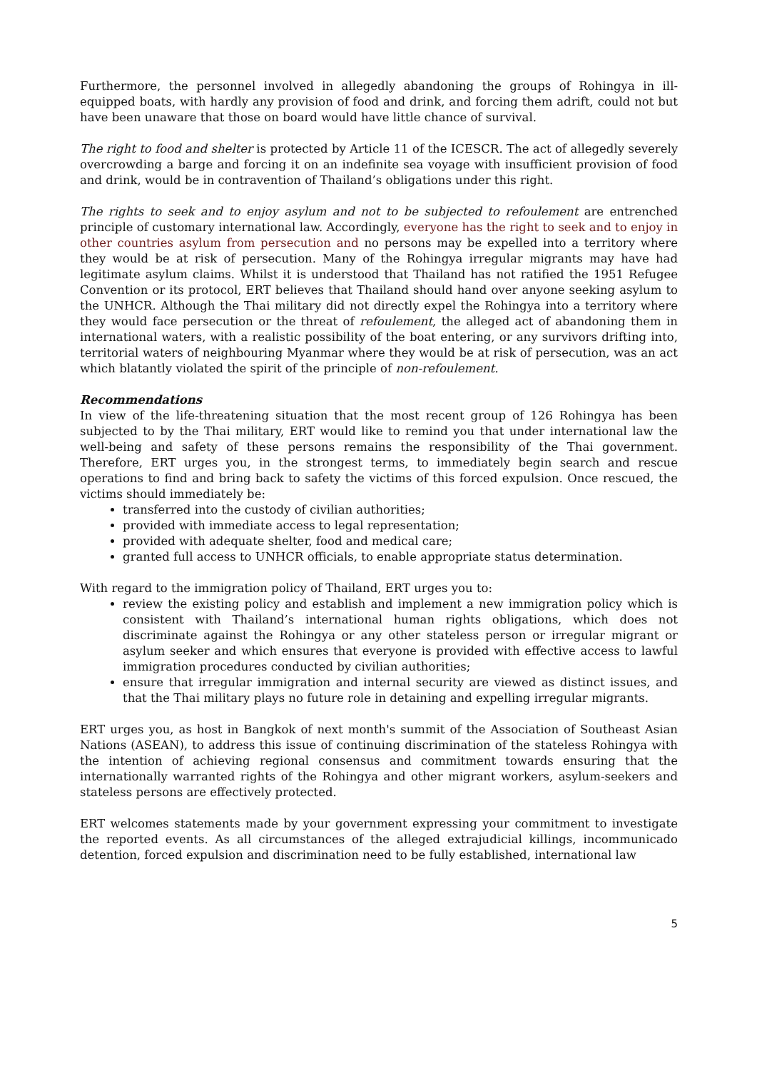Furthermore, the personnel involved in allegedly abandoning the groups of Rohingya in ill-equipped boats, with hardly any provision of food and drink, and forcing them adrift, could not but have been unaware that those on board would have little chance of survival.
The right to food and shelter is protected by Article 11 of the ICESCR. The act of allegedly severely overcrowding a barge and forcing it on an indefinite sea voyage with insufficient provision of food and drink, would be in contravention of Thailand’s obligations under this right.
The rights to seek and to enjoy asylum and not to be subjected to refoulement are entrenched principle of customary international law. Accordingly, everyone has the right to seek and to enjoy in other countries asylum from persecution and no persons may be expelled into a territory where they would be at risk of persecution. Many of the Rohingya irregular migrants may have had legitimate asylum claims. Whilst it is understood that Thailand has not ratified the 1951 Refugee Convention or its protocol, ERT believes that Thailand should hand over anyone seeking asylum to the UNHCR. Although the Thai military did not directly expel the Rohingya into a territory where they would face persecution or the threat of refoulement, the alleged act of abandoning them in international waters, with a realistic possibility of the boat entering, or any survivors drifting into, territorial waters of neighbouring Myanmar where they would be at risk of persecution, was an act which blatantly violated the spirit of the principle of non-refoulement.
Recommendations
In view of the life-threatening situation that the most recent group of 126 Rohingya has been subjected to by the Thai military, ERT would like to remind you that under international law the well-being and safety of these persons remains the responsibility of the Thai government. Therefore, ERT urges you, in the strongest terms, to immediately begin search and rescue operations to find and bring back to safety the victims of this forced expulsion. Once rescued, the victims should immediately be:
transferred into the custody of civilian authorities;
provided with immediate access to legal representation;
provided with adequate shelter, food and medical care;
granted full access to UNHCR officials, to enable appropriate status determination.
With regard to the immigration policy of Thailand, ERT urges you to:
review the existing policy and establish and implement a new immigration policy which is consistent with Thailand’s international human rights obligations, which does not discriminate against the Rohingya or any other stateless person or irregular migrant or asylum seeker and which ensures that everyone is provided with effective access to lawful immigration procedures conducted by civilian authorities;
ensure that irregular immigration and internal security are viewed as distinct issues, and that the Thai military plays no future role in detaining and expelling irregular migrants.
ERT urges you, as host in Bangkok of next month's summit of the Association of Southeast Asian Nations (ASEAN), to address this issue of continuing discrimination of the stateless Rohingya with the intention of achieving regional consensus and commitment towards ensuring that the internationally warranted rights of the Rohingya and other migrant workers, asylum-seekers and stateless persons are effectively protected.
ERT welcomes statements made by your government expressing your commitment to investigate the reported events. As all circumstances of the alleged extrajudicial killings, incommunicado detention, forced expulsion and discrimination need to be fully established, international law
5